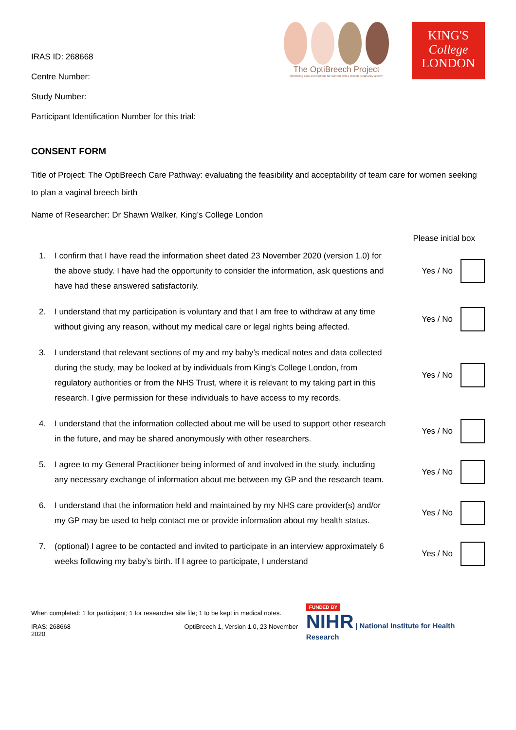IRAS ID: 268668
Centre Number:
Study Number:
Participant Identification Number for this trial:
The OptiBreech Project
Optimising care and Options for women with a breech pregnancy at term
KING'S
College
LONDON
CONSENT FORM
Title of Project: The OptiBreech Care Pathway: evaluating the feasibility and acceptability of team care for women seeking to plan a vaginal breech birth
Name of Researcher: Dr Shawn Walker, King’s College London
Please initial box
1.
I confirm that I have read the information sheet dated 23 November 2020 (version 1.0) for the above study. I have had the opportunity to consider the information, ask questions and have had these answered satisfactorily.
Yes / No
2.
I understand that my participation is voluntary and that I am free to withdraw at any time without giving any reason, without my medical care or legal rights being affected.
Yes / No
3.
I understand that relevant sections of my and my baby’s medical notes and data collected during the study, may be looked at by individuals from King’s College London, from regulatory authorities or from the NHS Trust, where it is relevant to my taking part in this research. I give permission for these individuals to have access to my records.
Yes / No
4.
I understand that the information collected about me will be used to support other research in the future, and may be shared anonymously with other researchers.
Yes / No
5.
I agree to my General Practitioner being informed of and involved in the study, including any necessary exchange of information about me between my GP and the research team.
Yes / No
6.
I understand that the information held and maintained by my NHS care provider(s) and/or my GP may be used to help contact me or provide information about my health status.
Yes / No
7.
(optional) I agree to be contacted and invited to participate in an interview approximately 6 weeks following my baby’s birth. If I agree to participate, I understand
Yes / No
When completed: 1 for participant; 1 for researcher site file; 1 to be kept in medical notes.
IRAS: 268668 OptiBreech 1, Version 1.0, 23 November 2020
FUNDED BY
NIHR | National Institute for Health Research